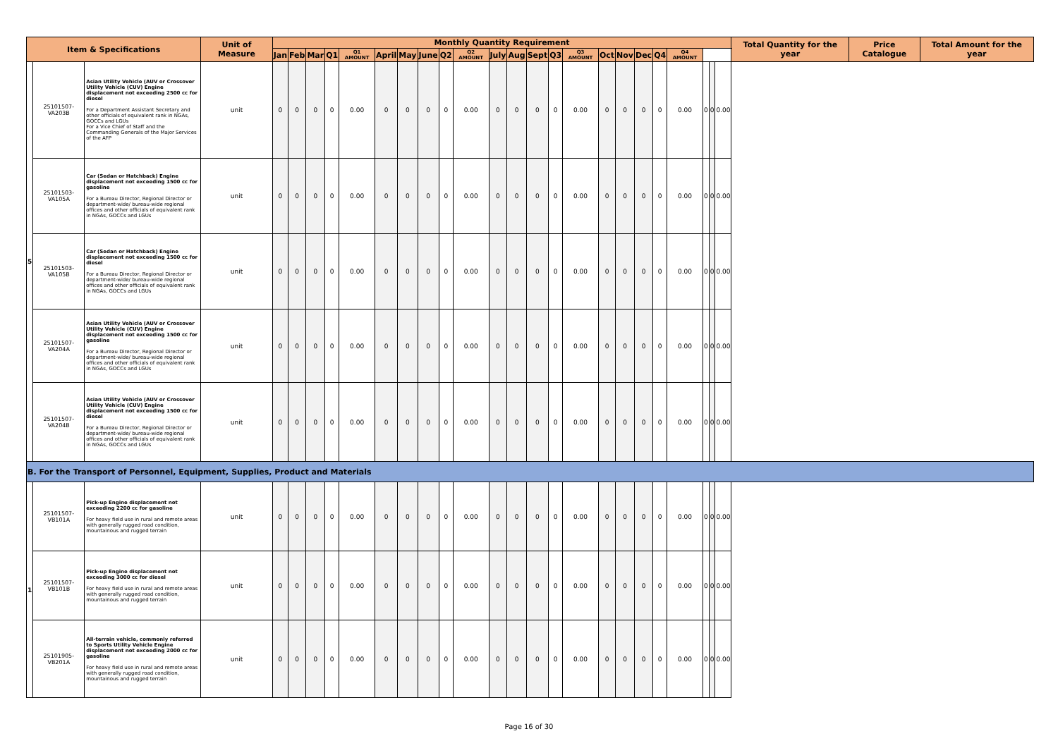| Item & Specifications | | | Unit of Measure | Monthly Quantity Requirement | | | | | | | | | | | | | | | | | | | | | | | Total Quantity for the year | Price Catalogue | Total Amount for the year |
| --- | --- | --- | --- | --- | --- | --- | --- | --- | --- | --- | --- | --- | --- | --- | --- | --- | --- | --- | --- | --- | --- | --- | --- | --- | --- | --- | --- | --- | --- |
| | | | | Jan | Feb | Mar | Q1 | Q1 AMOUNT | April | May | June | Q2 | Q2 AMOUNT | July | Aug | Sept | Q3 | Q3 AMOUNT | Oct | Nov | Dec | Q4 | Q4 AMOUNT | | | | | | |
| 5 | 25101507-VA203B | Asian Utility Vehicle (AUV or Crossover Utility Vehicle (CUV) Engine displacement not exceeding 2500 cc for diesel For a Department Assistant Secretary and other officials of equivalent rank in NGAs, GOCCs and LGUs For a Vice Chief of Staff and the Commanding Generals of the Major Services of the AFP | unit | 0 | 0 | 0 | 0 | 0.00 | 0 | 0 | 0 | 0 | 0.00 | 0 | 0 | 0 | 0 | 0.00 | 0 | 0 | 0 | 0 | 0.00 | 0 | 0 | 0.00 | | | |
| | 25101503-VA105A | Car (Sedan or Hatchback) Engine displacement not exceeding 1500 cc for gasoline For a Bureau Director, Regional Director or department-wide/ bureau-wide regional offices and other officials of equivalent rank in NGAs, GOCCs and LGUs | unit | 0 | 0 | 0 | 0 | 0.00 | 0 | 0 | 0 | 0 | 0.00 | 0 | 0 | 0 | 0 | 0.00 | 0 | 0 | 0 | 0 | 0.00 | 0 | 0 | 0.00 | | | |
| | 25101503-VA105B | Car (Sedan or Hatchback) Engine displacement not exceeding 1500 cc for diesel For a Bureau Director, Regional Director or department-wide/ bureau-wide regional offices and other officials of equivalent rank in NGAs, GOCCs and LGUs | unit | 0 | 0 | 0 | 0 | 0.00 | 0 | 0 | 0 | 0 | 0.00 | 0 | 0 | 0 | 0 | 0.00 | 0 | 0 | 0 | 0 | 0.00 | 0 | 0 | 0.00 | | | |
| | 25101507-VA204A | Asian Utility Vehicle (AUV or Crossover Utility Vehicle (CUV) Engine displacement not exceeding 1500 cc for gasoline For a Bureau Director, Regional Director or department-wide/ bureau-wide regional offices and other officials of equivalent rank in NGAs, GOCCs and LGUs | unit | 0 | 0 | 0 | 0 | 0.00 | 0 | 0 | 0 | 0 | 0.00 | 0 | 0 | 0 | 0 | 0.00 | 0 | 0 | 0 | 0 | 0.00 | 0 | 0 | 0.00 | | | |
| | 25101507-VA204B | Asian Utility Vehicle (AUV or Crossover Utility Vehicle (CUV) Engine displacement not exceeding 1500 cc for diesel For a Bureau Director, Regional Director or department-wide/ bureau-wide regional offices and other officials of equivalent rank in NGAs, GOCCs and LGUs | unit | 0 | 0 | 0 | 0 | 0.00 | 0 | 0 | 0 | 0 | 0.00 | 0 | 0 | 0 | 0 | 0.00 | 0 | 0 | 0 | 0 | 0.00 | 0 | 0 | 0.00 | | | |
| B. For the Transport of Personnel, Equipment, Supplies, Product and Materials | | | | | | | | | | | | | | | | | | | | | | | | | | | | | |
| 1 | 25101507-VB101A | Pick-up Engine displacement not exceeding 2200 cc for gasoline For heavy field use in rural and remote areas with generally rugged road condition, mountainous and rugged terrain | unit | 0 | 0 | 0 | 0 | 0.00 | 0 | 0 | 0 | 0 | 0.00 | 0 | 0 | 0 | 0 | 0.00 | 0 | 0 | 0 | 0 | 0.00 | 0 | 0 | 0.00 | | | |
| | 25101507-VB101B | Pick-up Engine displacement not exceeding 3000 cc for diesel For heavy field use in rural and remote areas with generally rugged road condition, mountainous and rugged terrain | unit | 0 | 0 | 0 | 0 | 0.00 | 0 | 0 | 0 | 0 | 0.00 | 0 | 0 | 0 | 0 | 0.00 | 0 | 0 | 0 | 0 | 0.00 | 0 | 0 | 0.00 | | | |
| | 25101905-VB201A | All-terrain vehicle, commonly referred to Sports Utility Vehicle Engine displacement not exceeding 2000 cc for gasoline For heavy field use in rural and remote areas with generally rugged road condition, mountainous and rugged terrain | unit | 0 | 0 | 0 | 0 | 0.00 | 0 | 0 | 0 | 0 | 0.00 | 0 | 0 | 0 | 0 | 0.00 | 0 | 0 | 0 | 0 | 0.00 | 0 | 0 | 0.00 | | | |
Page 16 of 30